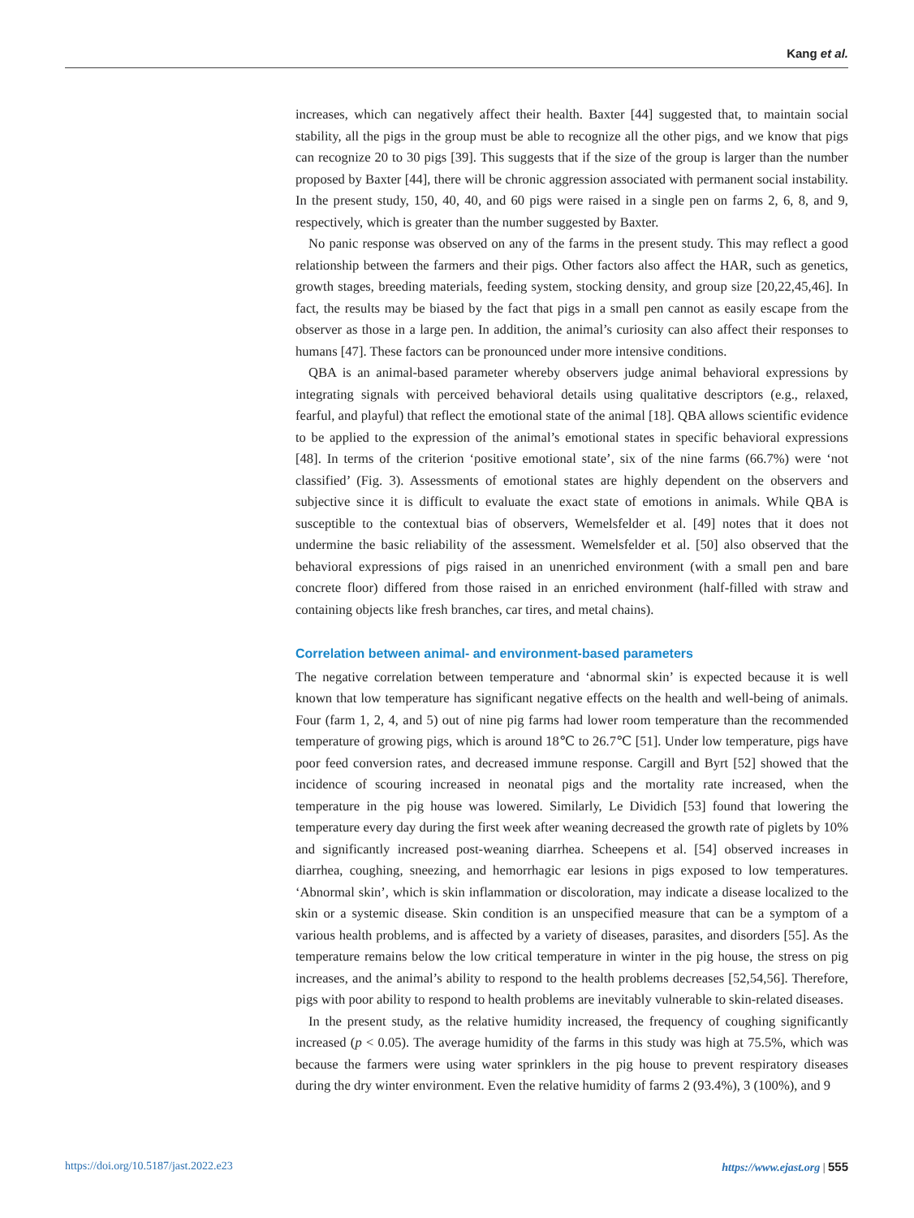Kang et al.
increases, which can negatively affect their health. Baxter [44] suggested that, to maintain social stability, all the pigs in the group must be able to recognize all the other pigs, and we know that pigs can recognize 20 to 30 pigs [39]. This suggests that if the size of the group is larger than the number proposed by Baxter [44], there will be chronic aggression associated with permanent social instability. In the present study, 150, 40, 40, and 60 pigs were raised in a single pen on farms 2, 6, 8, and 9, respectively, which is greater than the number suggested by Baxter.
No panic response was observed on any of the farms in the present study. This may reflect a good relationship between the farmers and their pigs. Other factors also affect the HAR, such as genetics, growth stages, breeding materials, feeding system, stocking density, and group size [20,22,45,46]. In fact, the results may be biased by the fact that pigs in a small pen cannot as easily escape from the observer as those in a large pen. In addition, the animal’s curiosity can also affect their responses to humans [47]. These factors can be pronounced under more intensive conditions.
QBA is an animal-based parameter whereby observers judge animal behavioral expressions by integrating signals with perceived behavioral details using qualitative descriptors (e.g., relaxed, fearful, and playful) that reflect the emotional state of the animal [18]. QBA allows scientific evidence to be applied to the expression of the animal’s emotional states in specific behavioral expressions [48]. In terms of the criterion ‘positive emotional state’, six of the nine farms (66.7%) were ‘not classified’ (Fig. 3). Assessments of emotional states are highly dependent on the observers and subjective since it is difficult to evaluate the exact state of emotions in animals. While QBA is susceptible to the contextual bias of observers, Wemelsfelder et al. [49] notes that it does not undermine the basic reliability of the assessment. Wemelsfelder et al. [50] also observed that the behavioral expressions of pigs raised in an unenriched environment (with a small pen and bare concrete floor) differed from those raised in an enriched environment (half-filled with straw and containing objects like fresh branches, car tires, and metal chains).
Correlation between animal- and environment-based parameters
The negative correlation between temperature and ‘abnormal skin’ is expected because it is well known that low temperature has significant negative effects on the health and well-being of animals. Four (farm 1, 2, 4, and 5) out of nine pig farms had lower room temperature than the recommended temperature of growing pigs, which is around 18℃ to 26.7℃ [51]. Under low temperature, pigs have poor feed conversion rates, and decreased immune response. Cargill and Byrt [52] showed that the incidence of scouring increased in neonatal pigs and the mortality rate increased, when the temperature in the pig house was lowered. Similarly, Le Dividich [53] found that lowering the temperature every day during the first week after weaning decreased the growth rate of piglets by 10% and significantly increased post-weaning diarrhea. Scheepens et al. [54] observed increases in diarrhea, coughing, sneezing, and hemorrhagic ear lesions in pigs exposed to low temperatures. ‘Abnormal skin’, which is skin inflammation or discoloration, may indicate a disease localized to the skin or a systemic disease. Skin condition is an unspecified measure that can be a symptom of a various health problems, and is affected by a variety of diseases, parasites, and disorders [55]. As the temperature remains below the low critical temperature in winter in the pig house, the stress on pig increases, and the animal’s ability to respond to the health problems decreases [52,54,56]. Therefore, pigs with poor ability to respond to health problems are inevitably vulnerable to skin-related diseases.
In the present study, as the relative humidity increased, the frequency of coughing significantly increased (p < 0.05). The average humidity of the farms in this study was high at 75.5%, which was because the farmers were using water sprinklers in the pig house to prevent respiratory diseases during the dry winter environment. Even the relative humidity of farms 2 (93.4%), 3 (100%), and 9
https://doi.org/10.5187/jast.2022.e23 https://www.ejast.org | 555